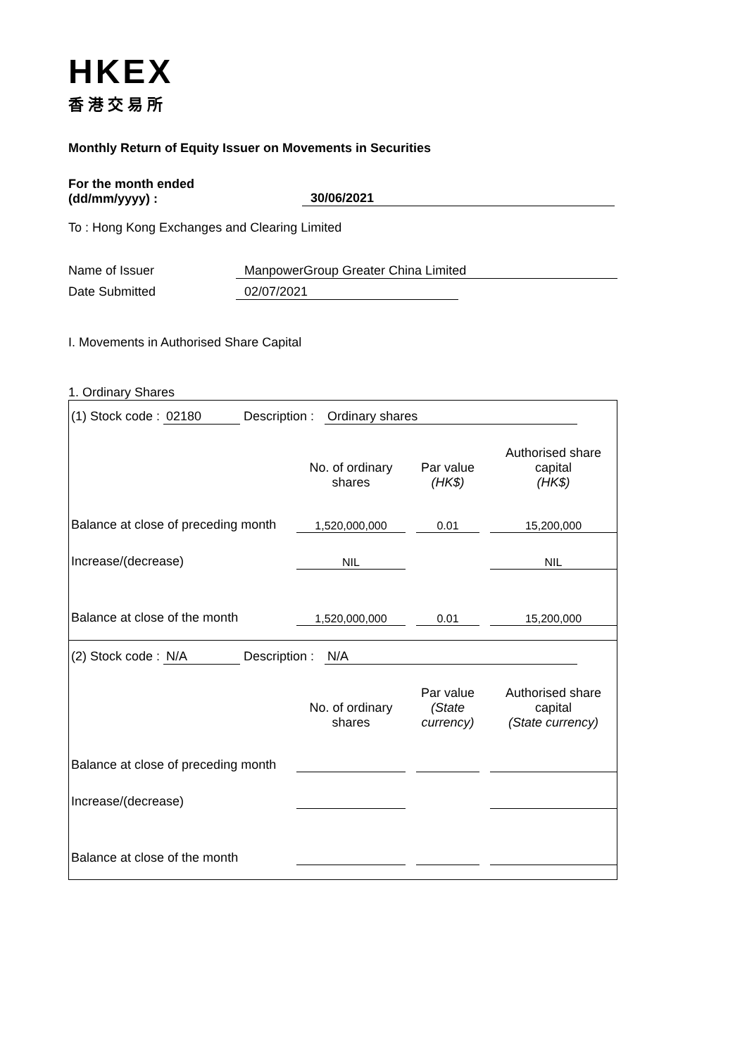HKEX
香港交易所
Monthly Return of Equity Issuer on Movements in Securities
For the month ended
(dd/mm/yyyy) :
30/06/2021
To : Hong Kong Exchanges and Clearing Limited
Name of Issuer ManpowerGroup Greater China Limited
Date Submitted 02/07/2021
I. Movements in Authorised Share Capital
1. Ordinary Shares
(1) Stock code : 02180 Description : Ordinary shares
| | No. of ordinary shares | | Par value (HK$) | | Authorised share capital (HK$) |
| --- | --- | --- | --- | --- | --- |
| Balance at close of preceding month | 1,520,000,000 | | 0.01 | | 15,200,000 |
| Increase/(decrease) | NIL | | | | NIL |
| Balance at close of the month | 1,520,000,000 | | 0.01 | | 15,200,000 |
(2) Stock code : N/A Description : N/A
| | No. of ordinary shares | | Par value (State currency) | | Authorised share capital (State currency) |
| --- | --- | --- | --- | --- | --- |
| Balance at close of preceding month | | | | | |
| Increase/(decrease) | | | | | |
| Balance at close of the month | | | | | |